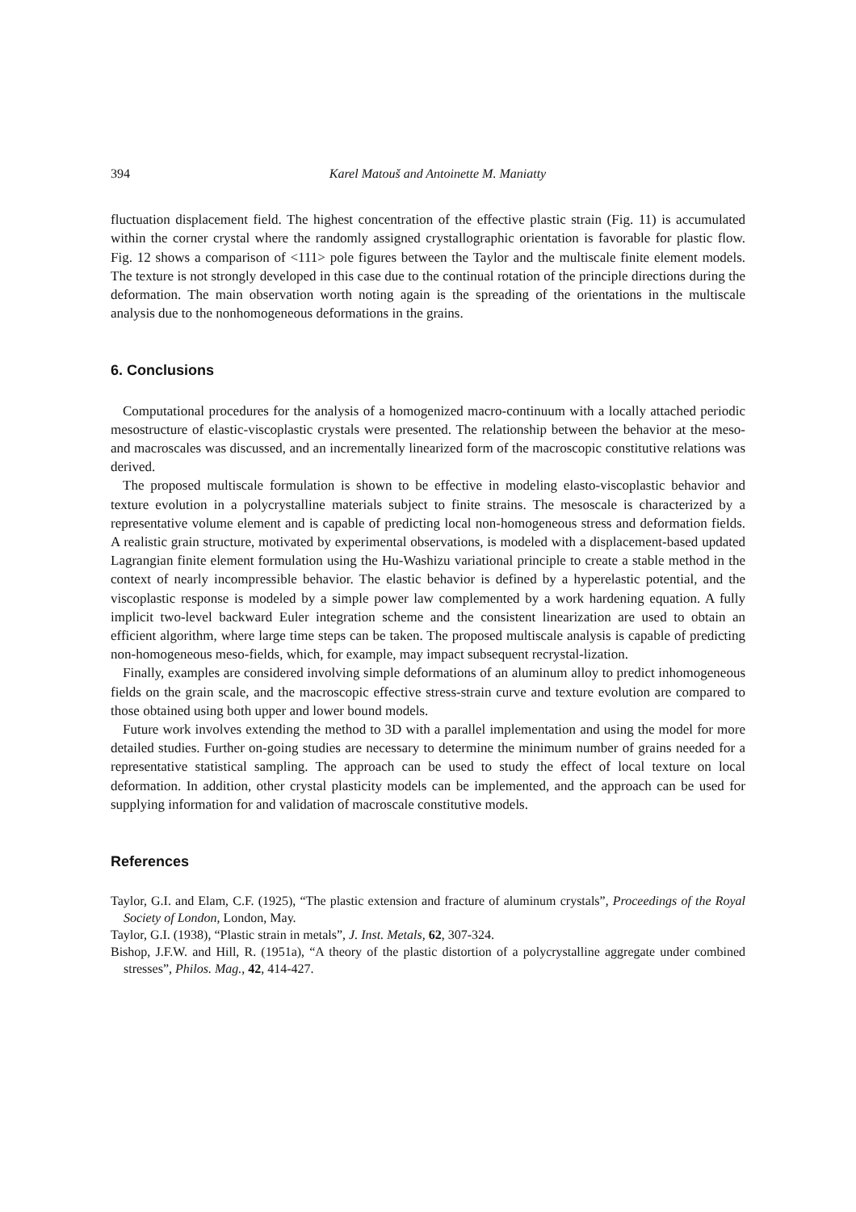394 Karel Matouš and Antoinette M. Maniatty
fluctuation displacement field. The highest concentration of the effective plastic strain (Fig. 11) is accumulated within the corner crystal where the randomly assigned crystallographic orientation is favorable for plastic flow. Fig. 12 shows a comparison of <111> pole figures between the Taylor and the multiscale finite element models. The texture is not strongly developed in this case due to the continual rotation of the principle directions during the deformation. The main observation worth noting again is the spreading of the orientations in the multiscale analysis due to the nonhomogeneous deformations in the grains.
6. Conclusions
Computational procedures for the analysis of a homogenized macro-continuum with a locally attached periodic mesostructure of elastic-viscoplastic crystals were presented. The relationship between the behavior at the meso- and macroscales was discussed, and an incrementally linearized form of the macroscopic constitutive relations was derived.
The proposed multiscale formulation is shown to be effective in modeling elasto-viscoplastic behavior and texture evolution in a polycrystalline materials subject to finite strains. The mesoscale is characterized by a representative volume element and is capable of predicting local non-homogeneous stress and deformation fields. A realistic grain structure, motivated by experimental observations, is modeled with a displacement-based updated Lagrangian finite element formulation using the Hu-Washizu variational principle to create a stable method in the context of nearly incompressible behavior. The elastic behavior is defined by a hyperelastic potential, and the viscoplastic response is modeled by a simple power law complemented by a work hardening equation. A fully implicit two-level backward Euler integration scheme and the consistent linearization are used to obtain an efficient algorithm, where large time steps can be taken. The proposed multiscale analysis is capable of predicting non-homogeneous meso-fields, which, for example, may impact subsequent recrystal-lization.
Finally, examples are considered involving simple deformations of an aluminum alloy to predict inhomogeneous fields on the grain scale, and the macroscopic effective stress-strain curve and texture evolution are compared to those obtained using both upper and lower bound models.
Future work involves extending the method to 3D with a parallel implementation and using the model for more detailed studies. Further on-going studies are necessary to determine the minimum number of grains needed for a representative statistical sampling. The approach can be used to study the effect of local texture on local deformation. In addition, other crystal plasticity models can be implemented, and the approach can be used for supplying information for and validation of macroscale constitutive models.
References
Taylor, G.I. and Elam, C.F. (1925), “The plastic extension and fracture of aluminum crystals”, Proceedings of the Royal Society of London, London, May.
Taylor, G.I. (1938), “Plastic strain in metals”, J. Inst. Metals, 62, 307-324.
Bishop, J.F.W. and Hill, R. (1951a), “A theory of the plastic distortion of a polycrystalline aggregate under combined stresses”, Philos. Mag., 42, 414-427.